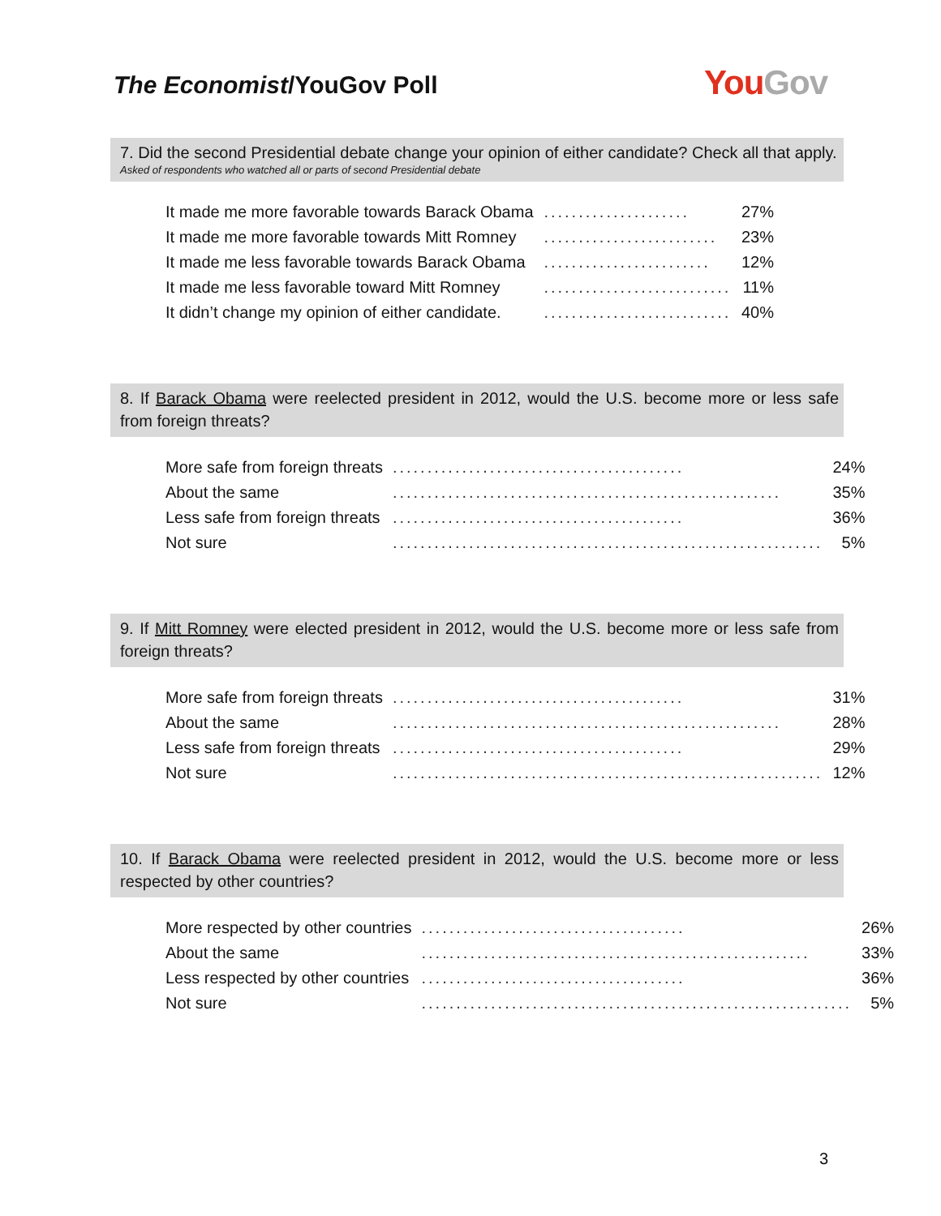The Economist/YouGov Poll
YouGov
7. Did the second Presidential debate change your opinion of either candidate? Check all that apply.
Asked of respondents who watched all or parts of second Presidential debate
| It made me more favorable towards Barack Obama | ..................... | 27% |
| It made me more favorable towards Mitt Romney | ......................... | 23% |
| It made me less favorable towards Barack Obama | ........................ | 12% |
| It made me less favorable toward Mitt Romney | ........................... | 11% |
| It didn’t change my opinion of either candidate. | ........................... | 40% |
8. If Barack Obama were reelected president in 2012, would the U.S. become more or less safe from foreign threats?
| More safe from foreign threats | .......................................... | 24% |
| About the same | ........................................................ | 35% |
| Less safe from foreign threats | .......................................... | 36% |
| Not sure | .............................................................. | 5% |
9. If Mitt Romney were elected president in 2012, would the U.S. become more or less safe from foreign threats?
| More safe from foreign threats | .......................................... | 31% |
| About the same | ........................................................ | 28% |
| Less safe from foreign threats | .......................................... | 29% |
| Not sure | .............................................................. | 12% |
10. If Barack Obama were reelected president in 2012, would the U.S. become more or less respected by other countries?
| More respected by other countries | ...................................... | 26% |
| About the same | ........................................................ | 33% |
| Less respected by other countries | ...................................... | 36% |
| Not sure | .............................................................. | 5% |
3